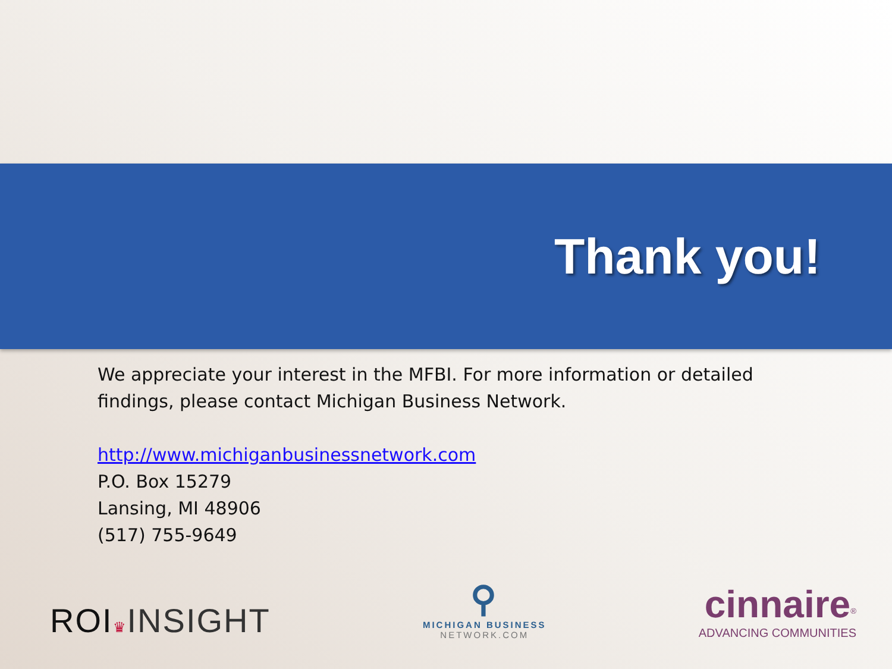Thank you!
We appreciate your interest in the MFBI. For more information or detailed findings, please contact Michigan Business Network.
http://www.michiganbusinessnetwork.com
P.O. Box 15279
Lansing, MI 48906
(517) 755-9649
ROI♛INSIGHT
⚲
MICHIGAN BUSINESS
NETWORK.COM
cinnaire<sup>®</sup>
ADVANCING COMMUNITIES